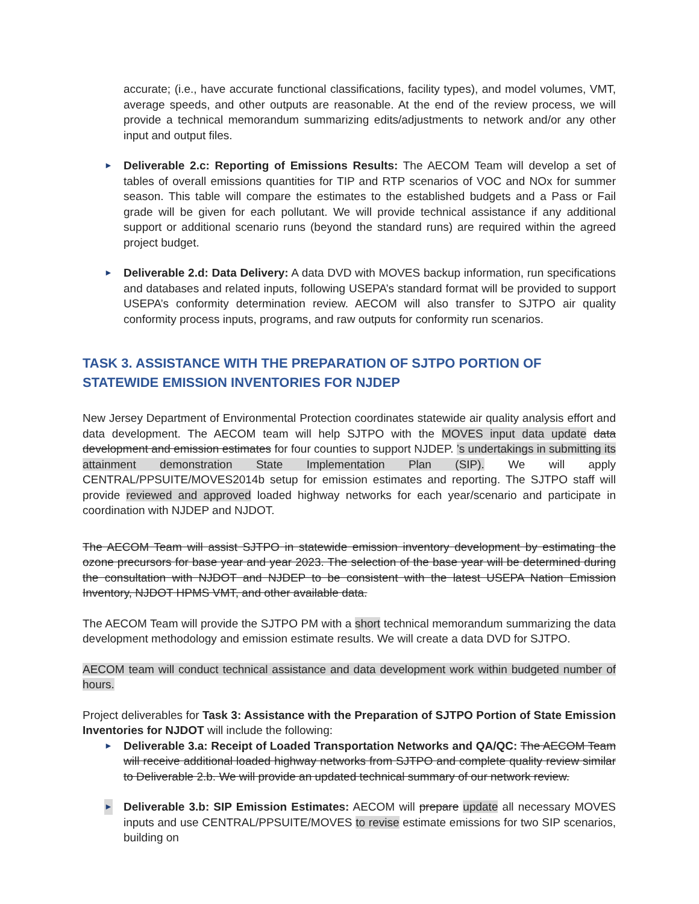accurate; (i.e., have accurate functional classifications, facility types), and model volumes, VMT, average speeds, and other outputs are reasonable. At the end of the review process, we will provide a technical memorandum summarizing edits/adjustments to network and/or any other input and output files.
► Deliverable 2.c: Reporting of Emissions Results: The AECOM Team will develop a set of tables of overall emissions quantities for TIP and RTP scenarios of VOC and NOx for summer season. This table will compare the estimates to the established budgets and a Pass or Fail grade will be given for each pollutant. We will provide technical assistance if any additional support or additional scenario runs (beyond the standard runs) are required within the agreed project budget.
► Deliverable 2.d: Data Delivery: A data DVD with MOVES backup information, run specifications and databases and related inputs, following USEPA’s standard format will be provided to support USEPA’s conformity determination review. AECOM will also transfer to SJTPO air quality conformity process inputs, programs, and raw outputs for conformity run scenarios.
TASK 3. ASSISTANCE WITH THE PREPARATION OF SJTPO PORTION OF STATEWIDE EMISSION INVENTORIES FOR NJDEP
New Jersey Department of Environmental Protection coordinates statewide air quality analysis effort and data development. The AECOM team will help SJTPO with the MOVES input data update data development and emission estimates for four counties to support NJDEP. ’s undertakings in submitting its attainment demonstration State Implementation Plan (SIP). We will apply CENTRAL/PPSUITE/MOVES2014b setup for emission estimates and reporting. The SJTPO staff will provide reviewed and approved loaded highway networks for each year/scenario and participate in coordination with NJDEP and NJDOT.
The AECOM Team will assist SJTPO in statewide emission inventory development by estimating the ozone precursors for base year and year 2023. The selection of the base year will be determined during the consultation with NJDOT and NJDEP to be consistent with the latest USEPA Nation Emission Inventory, NJDOT HPMS VMT, and other available data.
The AECOM Team will provide the SJTPO PM with a short technical memorandum summarizing the data development methodology and emission estimate results. We will create a data DVD for SJTPO.
AECOM team will conduct technical assistance and data development work within budgeted number of hours.
Project deliverables for Task 3: Assistance with the Preparation of SJTPO Portion of State Emission Inventories for NJDOT will include the following:
► Deliverable 3.a: Receipt of Loaded Transportation Networks and QA/QC: The AECOM Team will receive additional loaded highway networks from SJTPO and complete quality review similar to Deliverable 2.b. We will provide an updated technical summary of our network review.
► Deliverable 3.b: SIP Emission Estimates: AECOM will prepare update all necessary MOVES inputs and use CENTRAL/PPSUITE/MOVES to revise estimate emissions for two SIP scenarios, building on